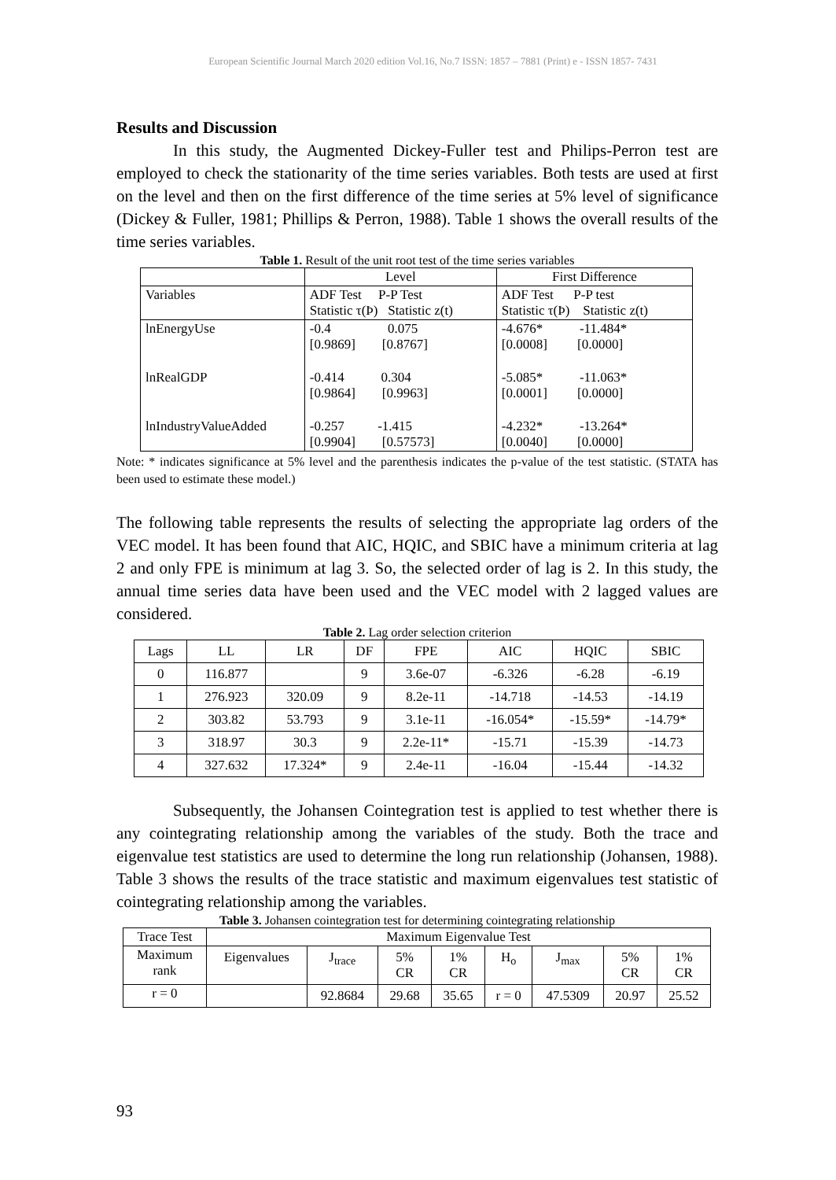European Scientific Journal March 2020 edition Vol.16, No.7 ISSN: 1857 – 7881 (Print) e - ISSN 1857- 7431
Results and Discussion
In this study, the Augmented Dickey-Fuller test and Philips-Perron test are employed to check the stationarity of the time series variables. Both tests are used at first on the level and then on the first difference of the time series at 5% level of significance (Dickey & Fuller, 1981; Phillips & Perron, 1988). Table 1 shows the overall results of the time series variables.
Table 1. Result of the unit root test of the time series variables
| | Level | First Difference |
| Variables | ADF Test P-P Test Statistic τ(Þ) Statistic z(t) | ADF Test P-P test Statistic τ(Þ) Statistic z(t) |
| lnEnergyUse | -0.4 0.075 [0.9869] [0.8767] | -4.676* -11.484* [0.0008] [0.0000] |
| lnRealGDP | -0.414 0.304 [0.9864] [0.9963] | -5.085* -11.063* [0.0001] [0.0000] |
| lnIndustryValueAdded | -0.257 -1.415 [0.9904] [0.57573] | -4.232* -13.264* [0.0040] [0.0000] |
Note: * indicates significance at 5% level and the parenthesis indicates the p-value of the test statistic. (STATA has been used to estimate these model.)
The following table represents the results of selecting the appropriate lag orders of the VEC model. It has been found that AIC, HQIC, and SBIC have a minimum criteria at lag 2 and only FPE is minimum at lag 3. So, the selected order of lag is 2. In this study, the annual time series data have been used and the VEC model with 2 lagged values are considered.
Table 2. Lag order selection criterion
| Lags | LL | LR | DF | FPE | AIC | HQIC | SBIC |
| --- | --- | --- | --- | --- | --- | --- | --- |
| 0 | 116.877 | | 9 | 3.6e-07 | -6.326 | -6.28 | -6.19 |
| 1 | 276.923 | 320.09 | 9 | 8.2e-11 | -14.718 | -14.53 | -14.19 |
| 2 | 303.82 | 53.793 | 9 | 3.1e-11 | -16.054* | -15.59* | -14.79* |
| 3 | 318.97 | 30.3 | 9 | 2.2e-11* | -15.71 | -15.39 | -14.73 |
| 4 | 327.632 | 17.324* | 9 | 2.4e-11 | -16.04 | -15.44 | -14.32 |
Subsequently, the Johansen Cointegration test is applied to test whether there is any cointegrating relationship among the variables of the study. Both the trace and eigenvalue test statistics are used to determine the long run relationship (Johansen, 1988). Table 3 shows the results of the trace statistic and maximum eigenvalues test statistic of cointegrating relationship among the variables.
Table 3. Johansen cointegration test for determining cointegrating relationship
| Trace Test | Maximum Eigenvalue Test | | | | | | | |
| Maximum rank | Eigenvalues | J<sub>trace</sub> | 5% CR | 1% CR | H<sub>o</sub> | J<sub>max</sub> | 5% CR | 1% CR |
| r = 0 | | 92.8684 | 29.68 | 35.65 | r = 0 | 47.5309 | 20.97 | 25.52 |
93